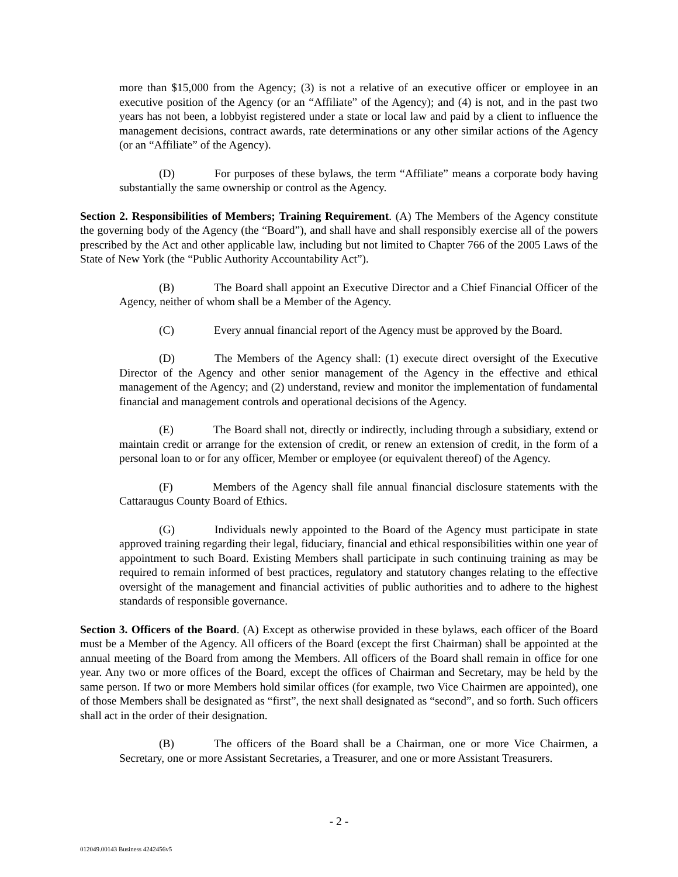more than $15,000 from the Agency; (3) is not a relative of an executive officer or employee in an executive position of the Agency (or an “Affiliate” of the Agency); and (4) is not, and in the past two years has not been, a lobbyist registered under a state or local law and paid by a client to influence the management decisions, contract awards, rate determinations or any other similar actions of the Agency (or an “Affiliate” of the Agency).
(D) For purposes of these bylaws, the term “Affiliate” means a corporate body having substantially the same ownership or control as the Agency.
Section 2. Responsibilities of Members; Training Requirement. (A) The Members of the Agency constitute the governing body of the Agency (the “Board”), and shall have and shall responsibly exercise all of the powers prescribed by the Act and other applicable law, including but not limited to Chapter 766 of the 2005 Laws of the State of New York (the “Public Authority Accountability Act”).
(B) The Board shall appoint an Executive Director and a Chief Financial Officer of the Agency, neither of whom shall be a Member of the Agency.
(C) Every annual financial report of the Agency must be approved by the Board.
(D) The Members of the Agency shall: (1) execute direct oversight of the Executive Director of the Agency and other senior management of the Agency in the effective and ethical management of the Agency; and (2) understand, review and monitor the implementation of fundamental financial and management controls and operational decisions of the Agency.
(E) The Board shall not, directly or indirectly, including through a subsidiary, extend or maintain credit or arrange for the extension of credit, or renew an extension of credit, in the form of a personal loan to or for any officer, Member or employee (or equivalent thereof) of the Agency.
(F) Members of the Agency shall file annual financial disclosure statements with the Cattaraugus County Board of Ethics.
(G) Individuals newly appointed to the Board of the Agency must participate in state approved training regarding their legal, fiduciary, financial and ethical responsibilities within one year of appointment to such Board. Existing Members shall participate in such continuing training as may be required to remain informed of best practices, regulatory and statutory changes relating to the effective oversight of the management and financial activities of public authorities and to adhere to the highest standards of responsible governance.
Section 3. Officers of the Board. (A) Except as otherwise provided in these bylaws, each officer of the Board must be a Member of the Agency. All officers of the Board (except the first Chairman) shall be appointed at the annual meeting of the Board from among the Members. All officers of the Board shall remain in office for one year. Any two or more offices of the Board, except the offices of Chairman and Secretary, may be held by the same person. If two or more Members hold similar offices (for example, two Vice Chairmen are appointed), one of those Members shall be designated as “first”, the next shall designated as “second”, and so forth. Such officers shall act in the order of their designation.
(B) The officers of the Board shall be a Chairman, one or more Vice Chairmen, a Secretary, one or more Assistant Secretaries, a Treasurer, and one or more Assistant Treasurers.
- 2 -
012049.00143 Business 4242456v5